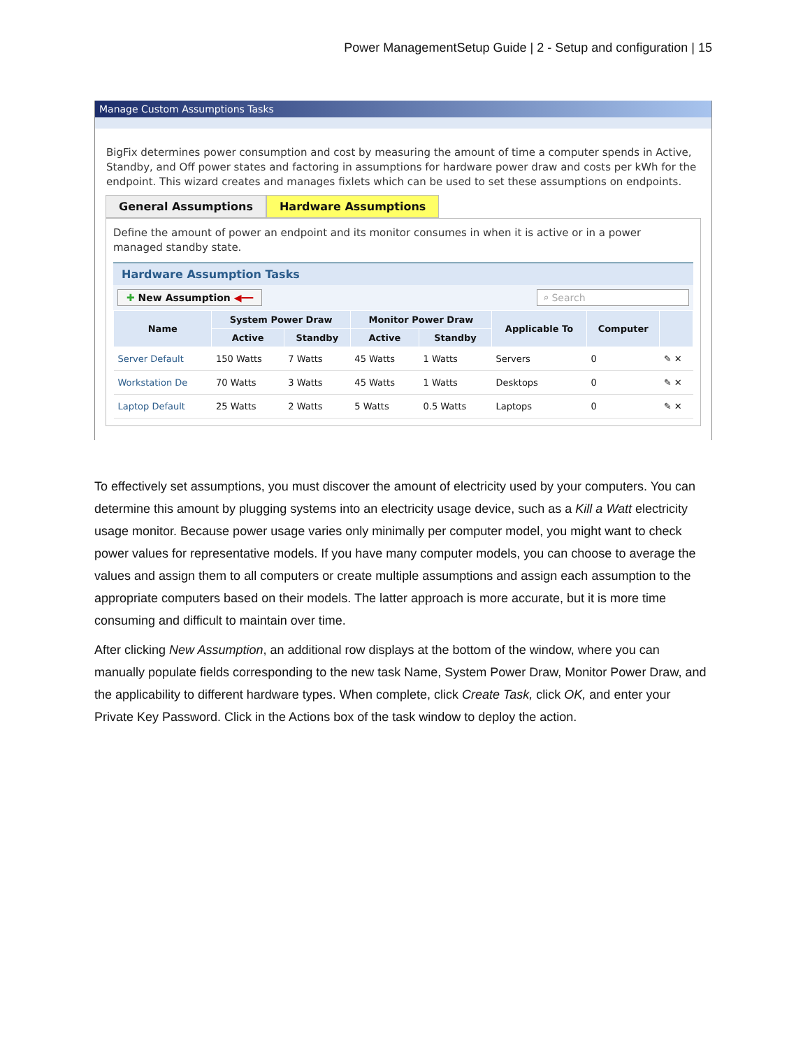Power ManagementSetup Guide | 2 - Setup and configuration | 15
Manage Custom Assumptions Tasks
BigFix determines power consumption and cost by measuring the amount of time a computer spends in Active, Standby, and Off power states and factoring in assumptions for hardware power draw and costs per kWh for the endpoint. This wizard creates and manages fixlets which can be used to set these assumptions on endpoints.
General Assumptions Hardware Assumptions
Define the amount of power an endpoint and its monitor consumes in when it is active or in a power managed standby state.
Hardware Assumption Tasks
✚ New Assumption ◀━━ ⌕ Search
| Name | System Power Draw | | Monitor Power Draw | | Applicable To | Computer | |
| --- | --- | --- | --- | --- | --- | --- | --- |
| | Active | Standby | Active | Standby | | | |
| Server Default | 150 Watts | 7 Watts | 45 Watts | 1 Watts | Servers | 0 | ✎ ✕ |
| Workstation De | 70 Watts | 3 Watts | 45 Watts | 1 Watts | Desktops | 0 | ✎ ✕ |
| Laptop Default | 25 Watts | 2 Watts | 5 Watts | 0.5 Watts | Laptops | 0 | ✎ ✕ |
To effectively set assumptions, you must discover the amount of electricity used by your computers. You can determine this amount by plugging systems into an electricity usage device, such as a Kill a Watt electricity usage monitor. Because power usage varies only minimally per computer model, you might want to check power values for representative models. If you have many computer models, you can choose to average the values and assign them to all computers or create multiple assumptions and assign each assumption to the appropriate computers based on their models. The latter approach is more accurate, but it is more time consuming and difficult to maintain over time.
After clicking New Assumption, an additional row displays at the bottom of the window, where you can manually populate fields corresponding to the new task Name, System Power Draw, Monitor Power Draw, and the applicability to different hardware types. When complete, click Create Task, click OK, and enter your Private Key Password. Click in the Actions box of the task window to deploy the action.